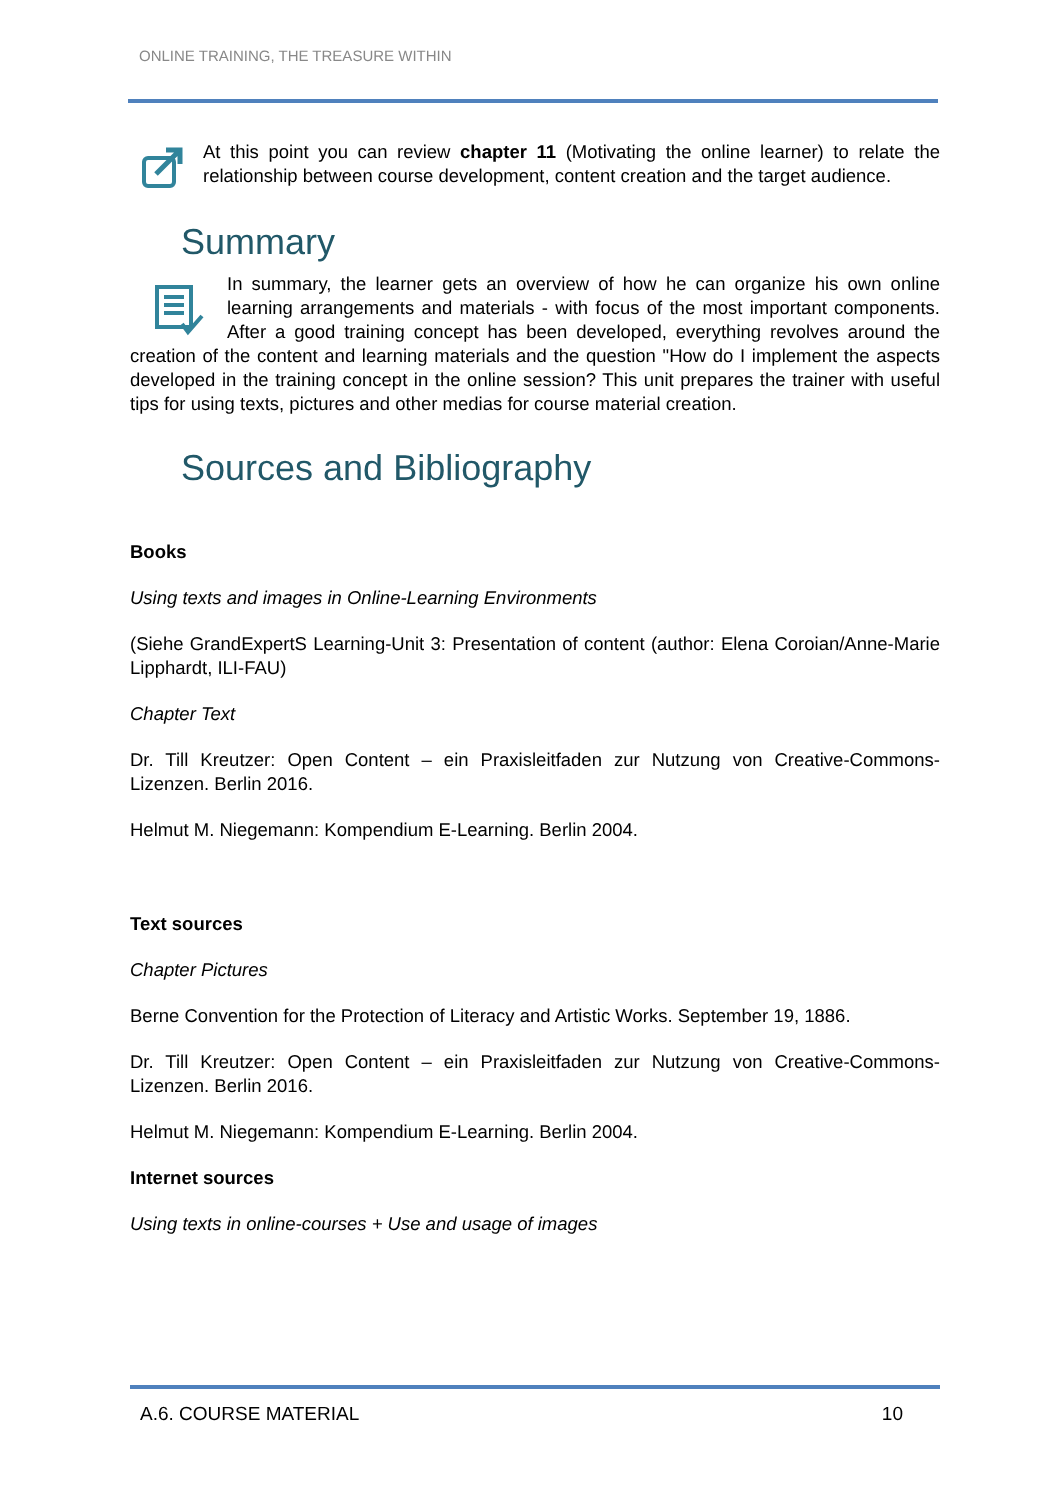ONLINE TRAINING, THE TREASURE WITHIN
At this point you can review chapter 11 (Motivating the online learner) to relate the relationship between course development, content creation and the target audience.
Summary
In summary, the learner gets an overview of how he can organize his own online learning arrangements and materials - with focus of the most important components. After a good training concept has been developed, everything revolves around the creation of the content and learning materials and the question "How do I implement the aspects developed in the training concept in the online session? This unit prepares the trainer with useful tips for using texts, pictures and other medias for course material creation.
Sources and Bibliography
Books
Using texts and images in Online-Learning Environments
(Siehe GrandExpertS Learning-Unit 3: Presentation of content (author: Elena Coroian/Anne-Marie Lipphardt, ILI-FAU)
Chapter Text
Dr. Till Kreutzer: Open Content – ein Praxisleitfaden zur Nutzung von Creative-Commons-Lizenzen. Berlin 2016.
Helmut M. Niegemann: Kompendium E-Learning. Berlin 2004.
Text sources
Chapter Pictures
Berne Convention for the Protection of Literacy and Artistic Works. September 19, 1886.
Dr. Till Kreutzer: Open Content – ein Praxisleitfaden zur Nutzung von Creative-Commons-Lizenzen. Berlin 2016.
Helmut M. Niegemann: Kompendium E-Learning. Berlin 2004.
Internet sources
Using texts in online-courses + Use and usage of images
A.6. COURSE MATERIAL 10